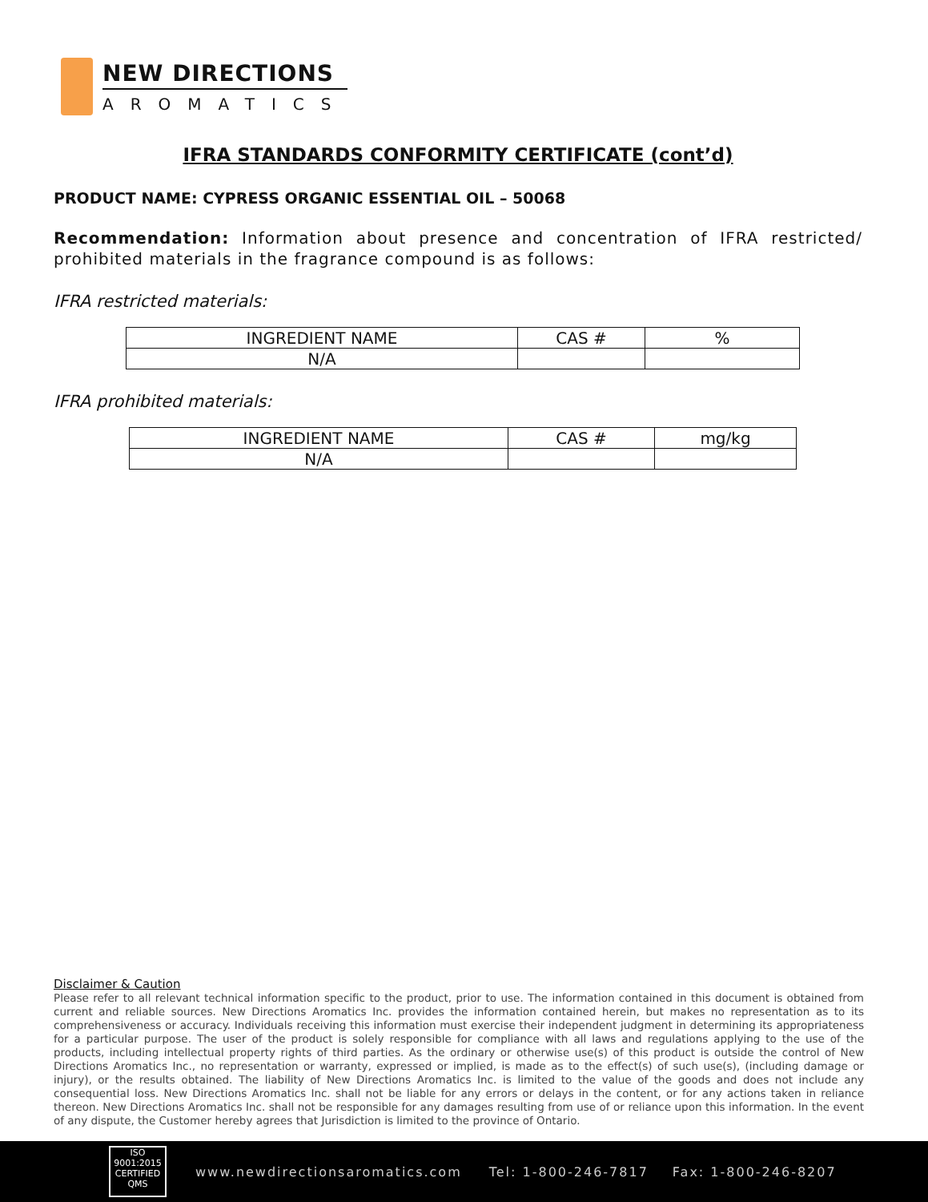NEW DIRECTIONS
AROMATICS
IFRA STANDARDS CONFORMITY CERTIFICATE (cont’d)
PRODUCT NAME: CYPRESS ORGANIC ESSENTIAL OIL – 50068
Recommendation: Information about presence and concentration of IFRA restricted/ prohibited materials in the fragrance compound is as follows:
IFRA restricted materials:
| INGREDIENT NAME | CAS # | % |
| --- | --- | --- |
| N/A | | |
IFRA prohibited materials:
| INGREDIENT NAME | CAS # | mg/kg |
| --- | --- | --- |
| N/A | | |
Disclaimer & Caution
Please refer to all relevant technical information specific to the product, prior to use. The information contained in this document is obtained from current and reliable sources. New Directions Aromatics Inc. provides the information contained herein, but makes no representation as to its comprehensiveness or accuracy. Individuals receiving this information must exercise their independent judgment in determining its appropriateness for a particular purpose. The user of the product is solely responsible for compliance with all laws and regulations applying to the use of the products, including intellectual property rights of third parties. As the ordinary or otherwise use(s) of this product is outside the control of New Directions Aromatics Inc., no representation or warranty, expressed or implied, is made as to the effect(s) of such use(s), (including damage or injury), or the results obtained. The liability of New Directions Aromatics Inc. is limited to the value of the goods and does not include any consequential loss. New Directions Aromatics Inc. shall not be liable for any errors or delays in the content, or for any actions taken in reliance thereon. New Directions Aromatics Inc. shall not be responsible for any damages resulting from use of or reliance upon this information. In the event of any dispute, the Customer hereby agrees that Jurisdiction is limited to the province of Ontario.
ISO
9001:2015
CERTIFIED QMS
www.newdirectionsaromatics.com Tel: 1-800-246-7817 Fax: 1-800-246-8207